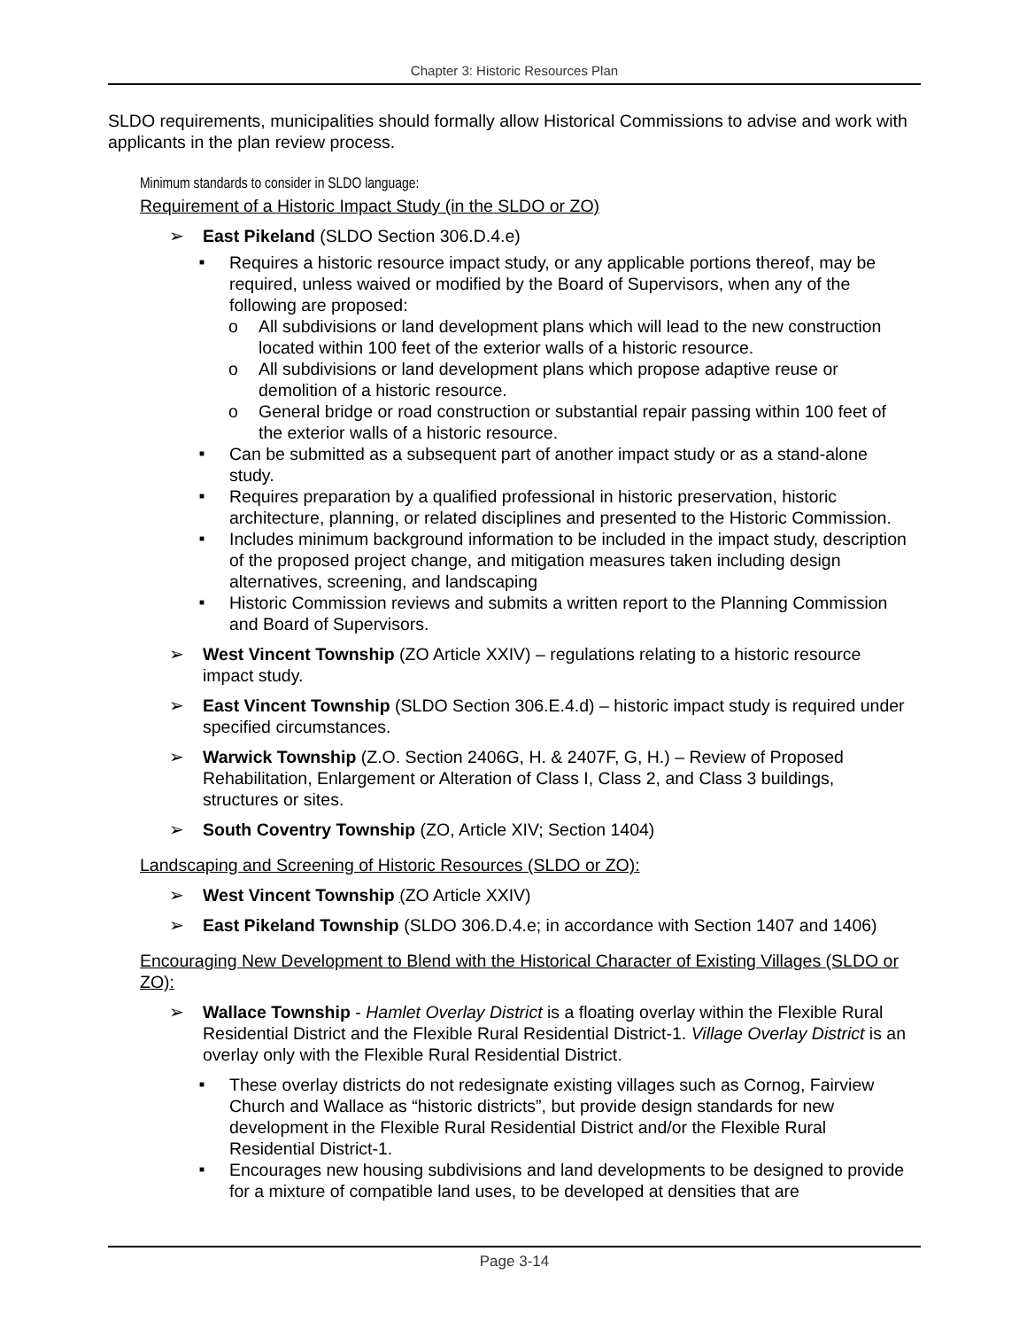Chapter 3: Historic Resources Plan
SLDO requirements, municipalities should formally allow Historical Commissions to advise and work with applicants in the plan review process.
Minimum standards to consider in SLDO language:
Requirement of a Historic Impact Study (in the SLDO or ZO)
➢ East Pikeland (SLDO Section 306.D.4.e)
■ Requires a historic resource impact study, or any applicable portions thereof, may be required, unless waived or modified by the Board of Supervisors, when any of the following are proposed:
o All subdivisions or land development plans which will lead to the new construction located within 100 feet of the exterior walls of a historic resource.
o All subdivisions or land development plans which propose adaptive reuse or demolition of a historic resource.
o General bridge or road construction or substantial repair passing within 100 feet of the exterior walls of a historic resource.
■ Can be submitted as a subsequent part of another impact study or as a stand-alone study.
■ Requires preparation by a qualified professional in historic preservation, historic architecture, planning, or related disciplines and presented to the Historic Commission.
■ Includes minimum background information to be included in the impact study, description of the proposed project change, and mitigation measures taken including design alternatives, screening, and landscaping
■ Historic Commission reviews and submits a written report to the Planning Commission and Board of Supervisors.
➢ West Vincent Township (ZO Article XXIV) – regulations relating to a historic resource impact study.
➢ East Vincent Township (SLDO Section 306.E.4.d) – historic impact study is required under specified circumstances.
➢ Warwick Township (Z.O. Section 2406G, H. & 2407F, G, H.) – Review of Proposed Rehabilitation, Enlargement or Alteration of Class I, Class 2, and Class 3 buildings, structures or sites.
➢ South Coventry Township (ZO, Article XIV; Section 1404)
Landscaping and Screening of Historic Resources (SLDO or ZO):
➢ West Vincent Township (ZO Article XXIV)
➢ East Pikeland Township (SLDO 306.D.4.e; in accordance with Section 1407 and 1406)
Encouraging New Development to Blend with the Historical Character of Existing Villages (SLDO or ZO):
➢ Wallace Township - Hamlet Overlay District is a floating overlay within the Flexible Rural Residential District and the Flexible Rural Residential District-1. Village Overlay District is an overlay only with the Flexible Rural Residential District.
■ These overlay districts do not redesignate existing villages such as Cornog, Fairview Church and Wallace as “historic districts”, but provide design standards for new development in the Flexible Rural Residential District and/or the Flexible Rural Residential District-1.
■ Encourages new housing subdivisions and land developments to be designed to provide for a mixture of compatible land uses, to be developed at densities that are
Page 3-14